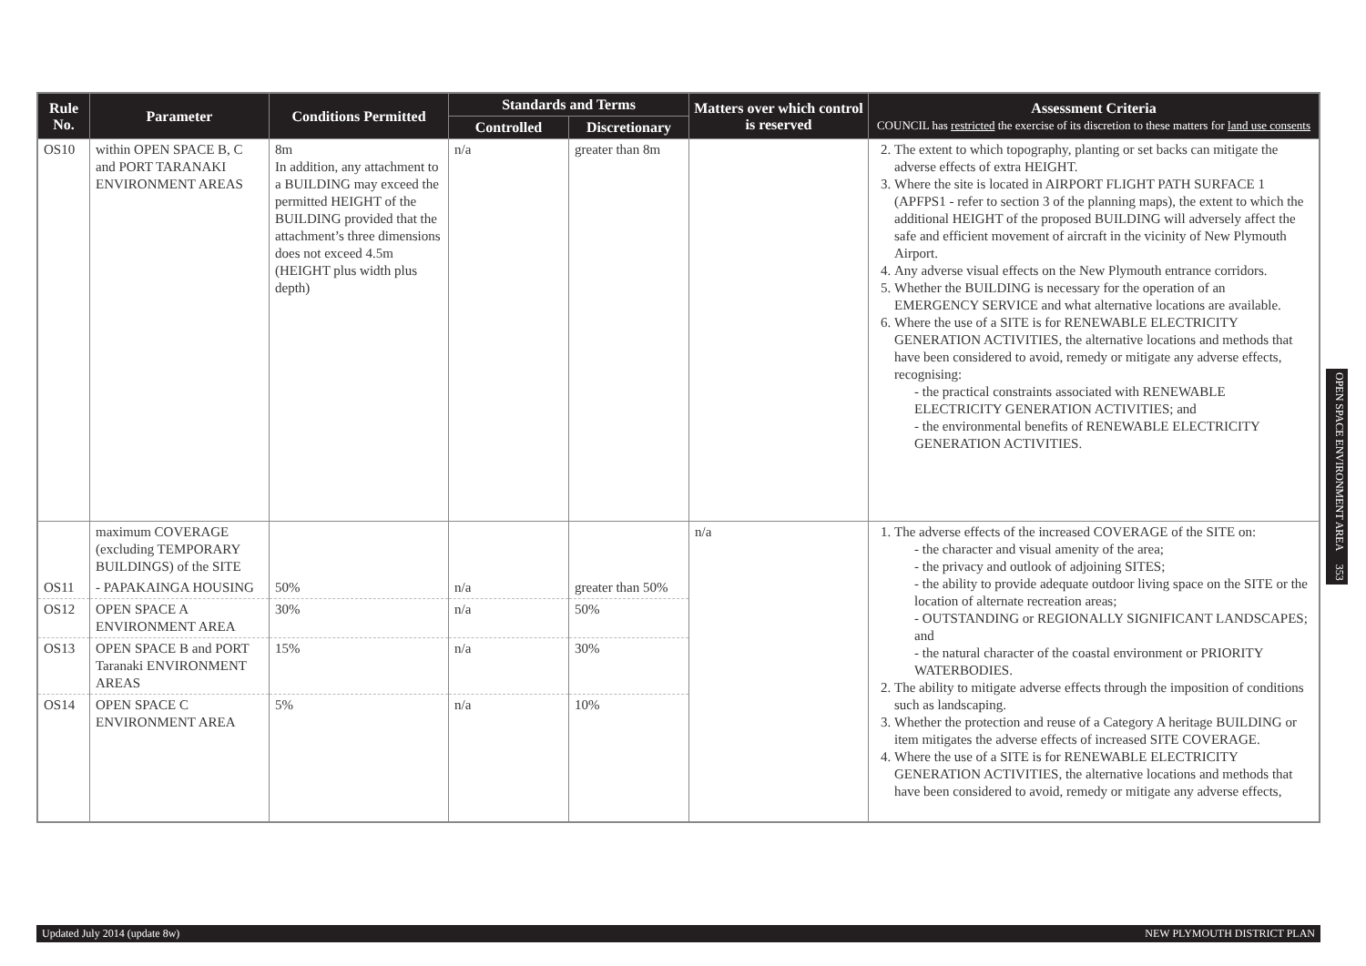| Rule No. | Parameter | Conditions Permitted | Standards and Terms | | Matters over which control is reserved | Assessment Criteria COUNCIL has restricted the exercise of its discretion to these matters for land use consents |
| --- | --- | --- | --- | --- | --- | --- |
| | | | Controlled | Discretionary | | |
| OS10 | within OPEN SPACE B, C and PORT TARANAKI ENVIRONMENT AREAS | 8m In addition, any attachment to a BUILDING may exceed the permitted HEIGHT of the BUILDING provided that the attachment’s three dimensions does not exceed 4.5m (HEIGHT plus width plus depth) | n/a | greater than 8m | | 2. The extent to which topography, planting or set backs can mitigate the adverse effects of extra HEIGHT. 3. Where the site is located in AIRPORT FLIGHT PATH SURFACE 1 (APFPS1 - refer to section 3 of the planning maps), the extent to which the additional HEIGHT of the proposed BUILDING will adversely affect the safe and efficient movement of aircraft in the vicinity of New Plymouth Airport. 4. Any adverse visual effects on the New Plymouth entrance corridors. 5. Whether the BUILDING is necessary for the operation of an EMERGENCY SERVICE and what alternative locations are available. 6. Where the use of a SITE is for RENEWABLE ELECTRICITY GENERATION ACTIVITIES, the alternative locations and methods that have been considered to avoid, remedy or mitigate any adverse effects, recognising: - the practical constraints associated with RENEWABLE ELECTRICITY GENERATION ACTIVITIES; and - the environmental benefits of RENEWABLE ELECTRICITY GENERATION ACTIVITIES. |
| | maximum COVERAGE (excluding TEMPORARY BUILDINGS) of the SITE | | | | n/a | 1. The adverse effects of the increased COVERAGE of the SITE on: - the character and visual amenity of the area; - the privacy and outlook of adjoining SITES; - the ability to provide adequate outdoor living space on the SITE or the location of alternate recreation areas; - OUTSTANDING or REGIONALLY SIGNIFICANT LANDSCAPES; and - the natural character of the coastal environment or PRIORITY WATERBODIES. 2. The ability to mitigate adverse effects through the imposition of conditions such as landscaping. 3. Whether the protection and reuse of a Category A heritage BUILDING or item mitigates the adverse effects of increased SITE COVERAGE. 4. Where the use of a SITE is for RENEWABLE ELECTRICITY GENERATION ACTIVITIES, the alternative locations and methods that have been considered to avoid, remedy or mitigate any adverse effects, |
| OS11 | - PAPAKAINGA HOUSING | 50% | n/a | greater than 50% | | |
| OS12 | OPEN SPACE A ENVIRONMENT AREA | 30% | n/a | 50% | | |
| OS13 | OPEN SPACE B and PORT Taranaki ENVIRONMENT AREAS | 15% | n/a | 30% | | |
| OS14 | OPEN SPACE C ENVIRONMENT AREA | 5% | n/a | 10% | | |
OPEN SPACE ENVIRONMENT AREA 353
Updated July 2014 (update 8w) NEW PLYMOUTH DISTRICT PLAN